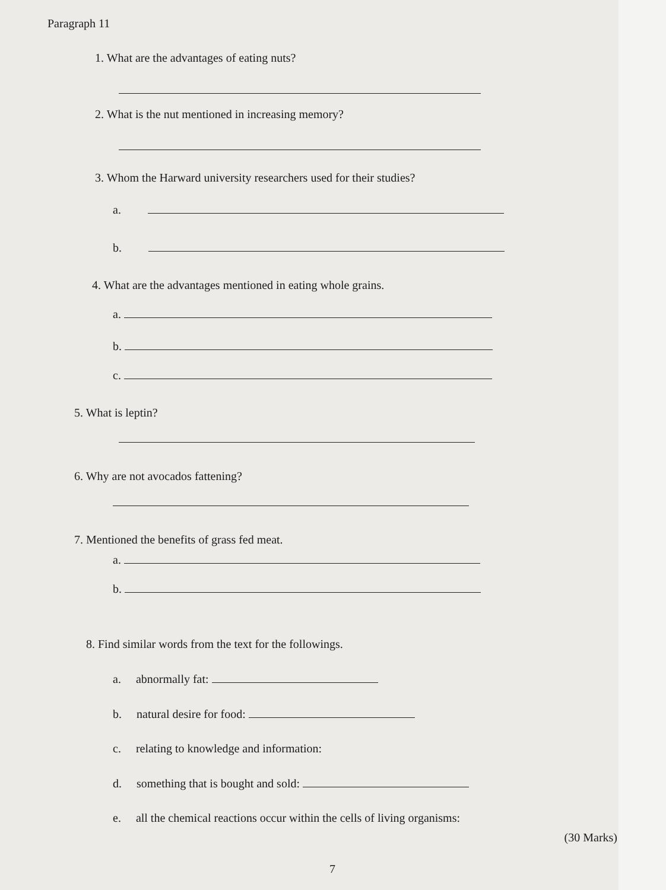Paragraph 11
1. What are the advantages of eating nuts?
2. What is the nut mentioned in increasing memory?
3. Whom the Harward university researchers used for their studies?
a.
b.
4. What are the advantages mentioned in eating whole grains.
a.
b.
c.
5. What is leptin?
6. Why are not avocados fattening?
7. Mentioned the benefits of grass fed meat.
a.
b.
8. Find similar words from the text for the followings.
a. abnormally fat:
b. natural desire for food:
c. relating to knowledge and information:
d. something that is bought and sold:
e. all the chemical reactions occur within the cells of living organisms:
(30 Marks)
7